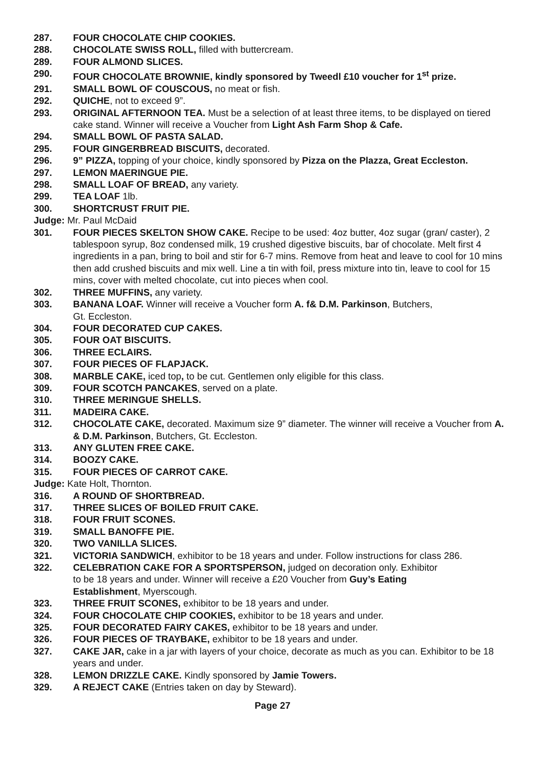287. FOUR CHOCOLATE CHIP COOKIES.
288. CHOCOLATE SWISS ROLL, filled with buttercream.
289. FOUR ALMOND SLICES.
290. FOUR CHOCOLATE BROWNIE, kindly sponsored by Tweedl £10 voucher for 1<sup>st</sup> prize.
291. SMALL BOWL OF COUSCOUS, no meat or fish.
292. QUICHE, not to exceed 9”.
293. ORIGINAL AFTERNOON TEA. Must be a selection of at least three items, to be displayed on tiered cake stand. Winner will receive a Voucher from Light Ash Farm Shop & Cafe.
294. SMALL BOWL OF PASTA SALAD.
295. FOUR GINGERBREAD BISCUITS, decorated.
296. 9” PIZZA, topping of your choice, kindly sponsored by Pizza on the Plazza, Great Eccleston.
297. LEMON MAERINGUE PIE.
298. SMALL LOAF OF BREAD, any variety.
299. TEA LOAF 1lb.
300. SHORTCRUST FRUIT PIE.
Judge: Mr. Paul McDaid
301. FOUR PIECES SKELTON SHOW CAKE. Recipe to be used: 4oz butter, 4oz sugar (gran/ caster), 2 tablespoon syrup, 8oz condensed milk, 19 crushed digestive biscuits, bar of chocolate. Melt first 4 ingredients in a pan, bring to boil and stir for 6-7 mins. Remove from heat and leave to cool for 10 mins then add crushed biscuits and mix well. Line a tin with foil, press mixture into tin, leave to cool for 15 mins, cover with melted chocolate, cut into pieces when cool.
302. THREE MUFFINS, any variety.
303. BANANA LOAF. Winner will receive a Voucher form A. f& D.M. Parkinson, Butchers,
Gt. Eccleston.
304. FOUR DECORATED CUP CAKES.
305. FOUR OAT BISCUITS.
306. THREE ECLAIRS.
307. FOUR PIECES OF FLAPJACK.
308. MARBLE CAKE, iced top, to be cut. Gentlemen only eligible for this class.
309. FOUR SCOTCH PANCAKES, served on a plate.
310. THREE MERINGUE SHELLS.
311. MADEIRA CAKE.
312. CHOCOLATE CAKE, decorated. Maximum size 9” diameter. The winner will receive a Voucher from A. & D.M. Parkinson, Butchers, Gt. Eccleston.
313. ANY GLUTEN FREE CAKE.
314. BOOZY CAKE.
315. FOUR PIECES OF CARROT CAKE.
Judge: Kate Holt, Thornton.
316. A ROUND OF SHORTBREAD.
317. THREE SLICES OF BOILED FRUIT CAKE.
318. FOUR FRUIT SCONES.
319. SMALL BANOFFE PIE.
320. TWO VANILLA SLICES.
321. VICTORIA SANDWICH, exhibitor to be 18 years and under. Follow instructions for class 286.
322. CELEBRATION CAKE FOR A SPORTSPERSON, judged on decoration only. Exhibitor
to be 18 years and under. Winner will receive a £20 Voucher from Guy’s Eating
Establishment, Myerscough.
323. THREE FRUIT SCONES, exhibitor to be 18 years and under.
324. FOUR CHOCOLATE CHIP COOKIES, exhibitor to be 18 years and under.
325. FOUR DECORATED FAIRY CAKES, exhibitor to be 18 years and under.
326. FOUR PIECES OF TRAYBAKE, exhibitor to be 18 years and under.
327. CAKE JAR, cake in a jar with layers of your choice, decorate as much as you can. Exhibitor to be 18 years and under.
328. LEMON DRIZZLE CAKE. Kindly sponsored by Jamie Towers.
329. A REJECT CAKE (Entries taken on day by Steward).
Page 27